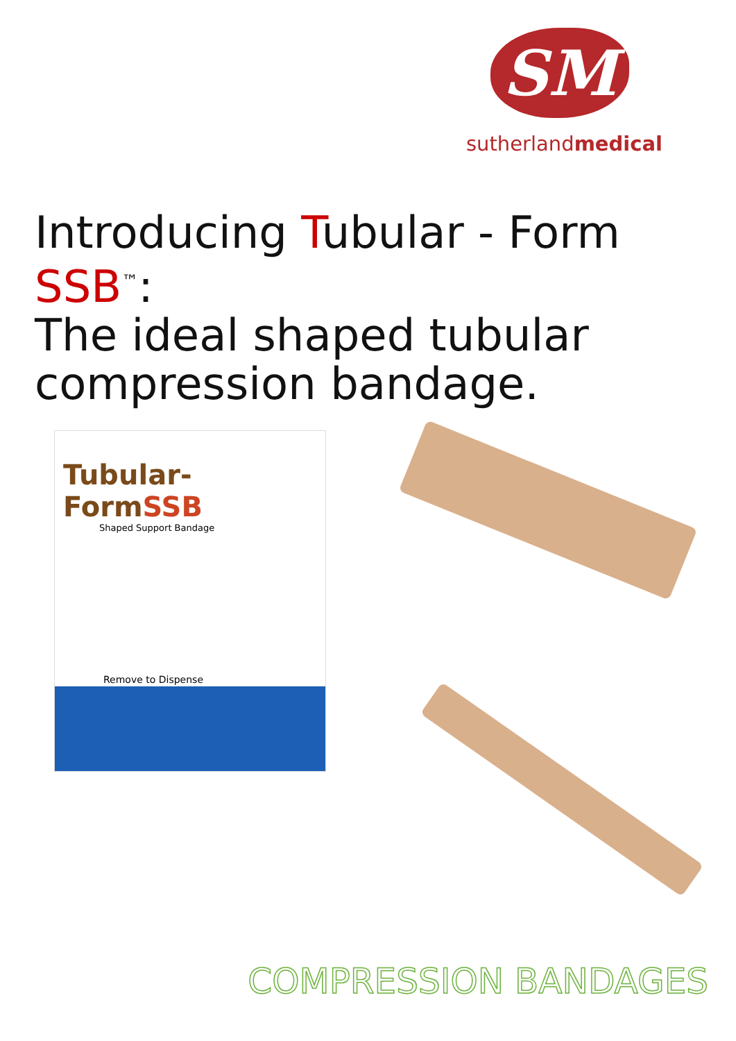SM
sutherlandmedical
Introducing Tubular - Form SSB<sup>™</sup>:
The ideal shaped tubular
compression bandage.
Tubular-FormSSB
Shaped Support Bandage
Remove to Dispense
COMPRESSION BANDAGES